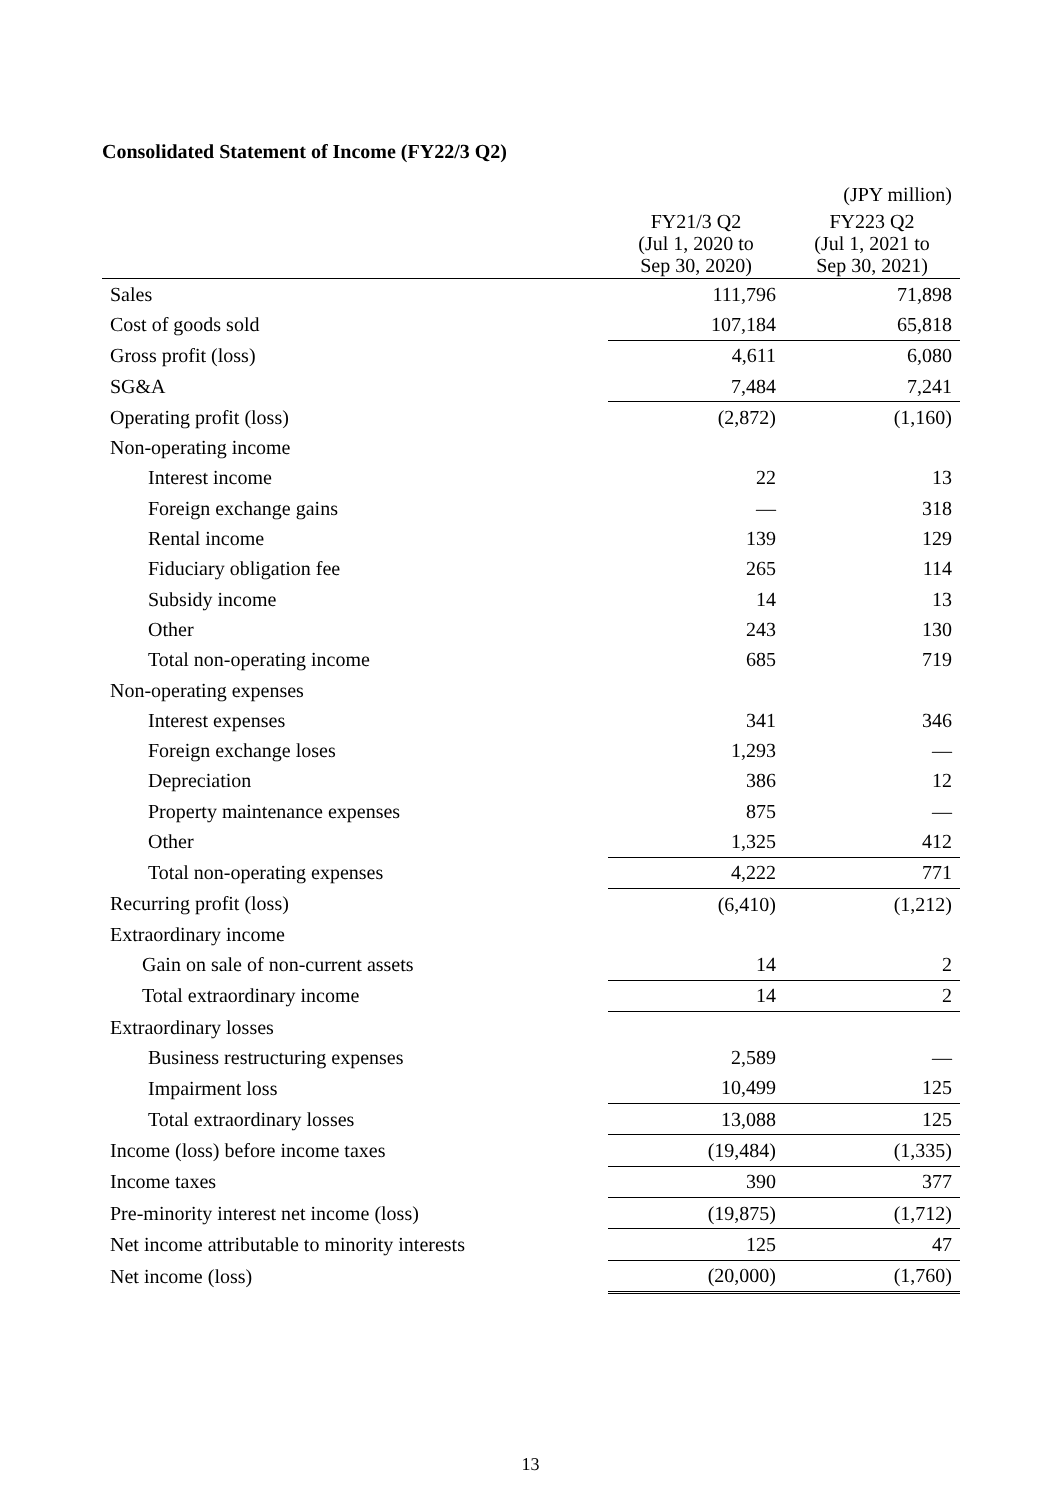Consolidated Statement of Income (FY22/3 Q2)
(JPY million)
| | FY21/3 Q2 (Jul 1, 2020 to Sep 30, 2020) | FY223 Q2 (Jul 1, 2021 to Sep 30, 2021) |
| --- | --- | --- |
| Sales | 111,796 | 71,898 |
| Cost of goods sold | 107,184 | 65,818 |
| Gross profit (loss) | 4,611 | 6,080 |
| SG&A | 7,484 | 7,241 |
| Operating profit (loss) | (2,872) | (1,160) |
| Non-operating income | | |
| Interest income | 22 | 13 |
| Foreign exchange gains | — | 318 |
| Rental income | 139 | 129 |
| Fiduciary obligation fee | 265 | 114 |
| Subsidy income | 14 | 13 |
| Other | 243 | 130 |
| Total non-operating income | 685 | 719 |
| Non-operating expenses | | |
| Interest expenses | 341 | 346 |
| Foreign exchange loses | 1,293 | — |
| Depreciation | 386 | 12 |
| Property maintenance expenses | 875 | — |
| Other | 1,325 | 412 |
| Total non-operating expenses | 4,222 | 771 |
| Recurring profit (loss) | (6,410) | (1,212) |
| Extraordinary income | | |
| Gain on sale of non-current assets | 14 | 2 |
| Total extraordinary income | 14 | 2 |
| Extraordinary losses | | |
| Business restructuring expenses | 2,589 | — |
| Impairment loss | 10,499 | 125 |
| Total extraordinary losses | 13,088 | 125 |
| Income (loss) before income taxes | (19,484) | (1,335) |
| Income taxes | 390 | 377 |
| Pre-minority interest net income (loss) | (19,875) | (1,712) |
| Net income attributable to minority interests | 125 | 47 |
| Net income (loss) | (20,000) | (1,760) |
13